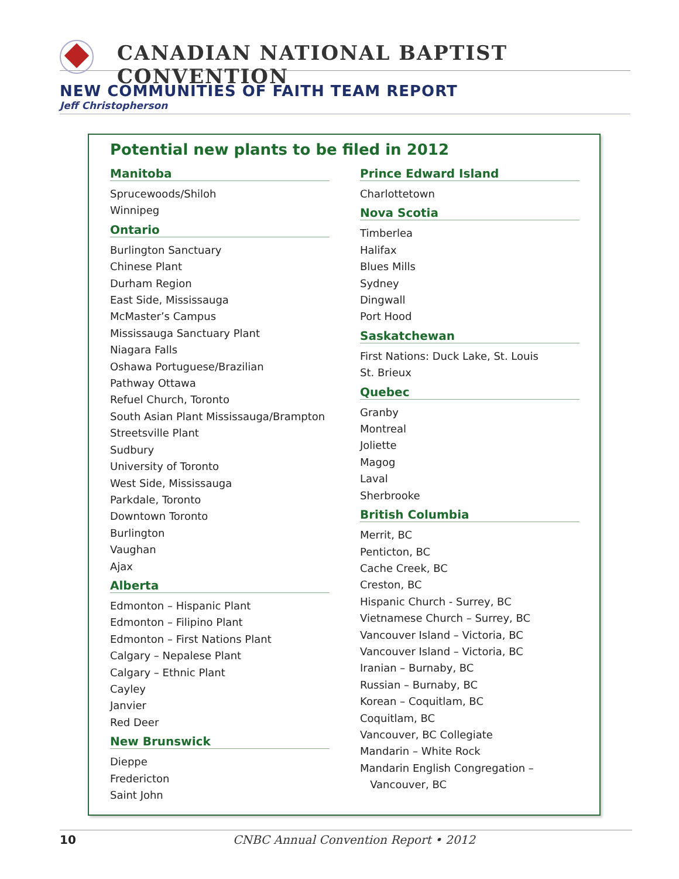CANADIAN NATIONAL BAPTIST CONVENTION
NEW COMMUNITIES OF FAITH TEAM REPORT
Jeff Christopherson
Potential new plants to be filed in 2012
Manitoba
Sprucewoods/Shiloh
Winnipeg
Ontario
Burlington Sanctuary
Chinese Plant
Durham Region
East Side, Mississauga
McMaster’s Campus
Mississauga Sanctuary Plant
Niagara Falls
Oshawa Portuguese/Brazilian
Pathway Ottawa
Refuel Church, Toronto
South Asian Plant Mississauga/Brampton
Streetsville Plant
Sudbury
University of Toronto
West Side, Mississauga
Parkdale, Toronto
Downtown Toronto
Burlington
Vaughan
Ajax
Alberta
Edmonton – Hispanic Plant
Edmonton – Filipino Plant
Edmonton – First Nations Plant
Calgary – Nepalese Plant
Calgary – Ethnic Plant
Cayley
Janvier
Red Deer
New Brunswick
Dieppe
Fredericton
Saint John
Prince Edward Island
Charlottetown
Nova Scotia
Timberlea
Halifax
Blues Mills
Sydney
Dingwall
Port Hood
Saskatchewan
First Nations: Duck Lake, St. Louis
St. Brieux
Quebec
Granby
Montreal
Joliette
Magog
Laval
Sherbrooke
British Columbia
Merrit, BC
Penticton, BC
Cache Creek, BC
Creston, BC
Hispanic Church - Surrey, BC
Vietnamese Church – Surrey, BC
Vancouver Island – Victoria, BC
Vancouver Island – Victoria, BC
Iranian – Burnaby, BC
Russian – Burnaby, BC
Korean – Coquitlam, BC
Coquitlam, BC
Vancouver, BC Collegiate
Mandarin – White Rock
Mandarin English Congregation –
Vancouver, BC
10
CNBC Annual Convention Report • 2012